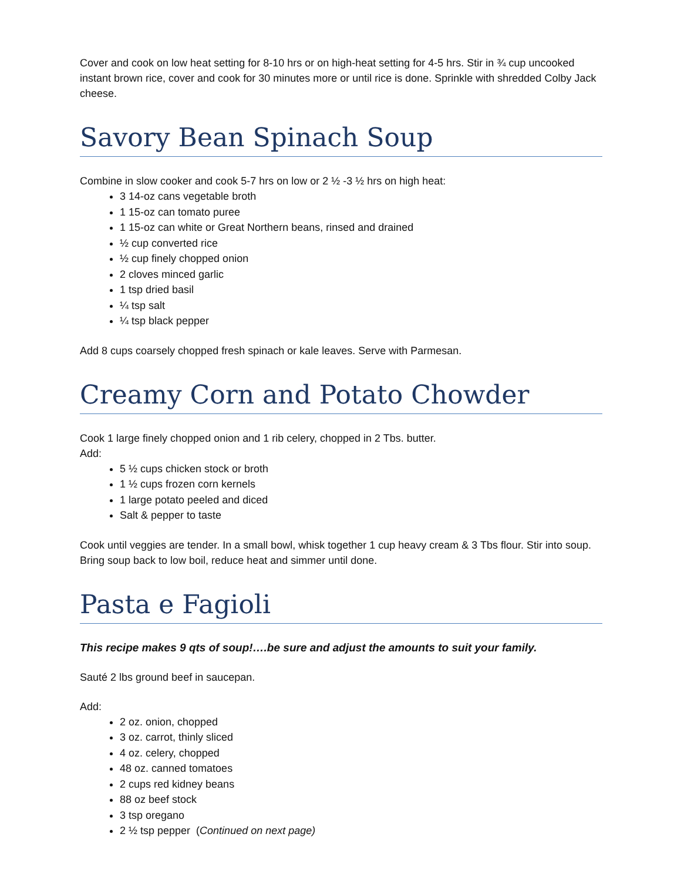Cover and cook on low heat setting for 8-10 hrs or on high-heat setting for 4-5 hrs. Stir in ¾ cup uncooked instant brown rice, cover and cook for 30 minutes more or until rice is done. Sprinkle with shredded Colby Jack cheese.
Savory Bean Spinach Soup
Combine in slow cooker and cook 5-7 hrs on low or 2 ½ -3 ½ hrs on high heat:
3 14-oz cans vegetable broth
1 15-oz can tomato puree
1 15-oz can white or Great Northern beans, rinsed and drained
½ cup converted rice
½ cup finely chopped onion
2 cloves minced garlic
1 tsp dried basil
¼ tsp salt
¼ tsp black pepper
Add 8 cups coarsely chopped fresh spinach or kale leaves. Serve with Parmesan.
Creamy Corn and Potato Chowder
Cook 1 large finely chopped onion and 1 rib celery, chopped in 2 Tbs. butter.
Add:
5 ½ cups chicken stock or broth
1 ½ cups frozen corn kernels
1 large potato peeled and diced
Salt & pepper to taste
Cook until veggies are tender. In a small bowl, whisk together 1 cup heavy cream & 3 Tbs flour. Stir into soup. Bring soup back to low boil, reduce heat and simmer until done.
Pasta e Fagioli
This recipe makes 9 qts of soup!….be sure and adjust the amounts to suit your family.
Sauté 2 lbs ground beef in saucepan.
Add:
2 oz. onion, chopped
3 oz. carrot, thinly sliced
4 oz. celery, chopped
48 oz. canned tomatoes
2 cups red kidney beans
88 oz beef stock
3 tsp oregano
2 ½ tsp pepper (Continued on next page)